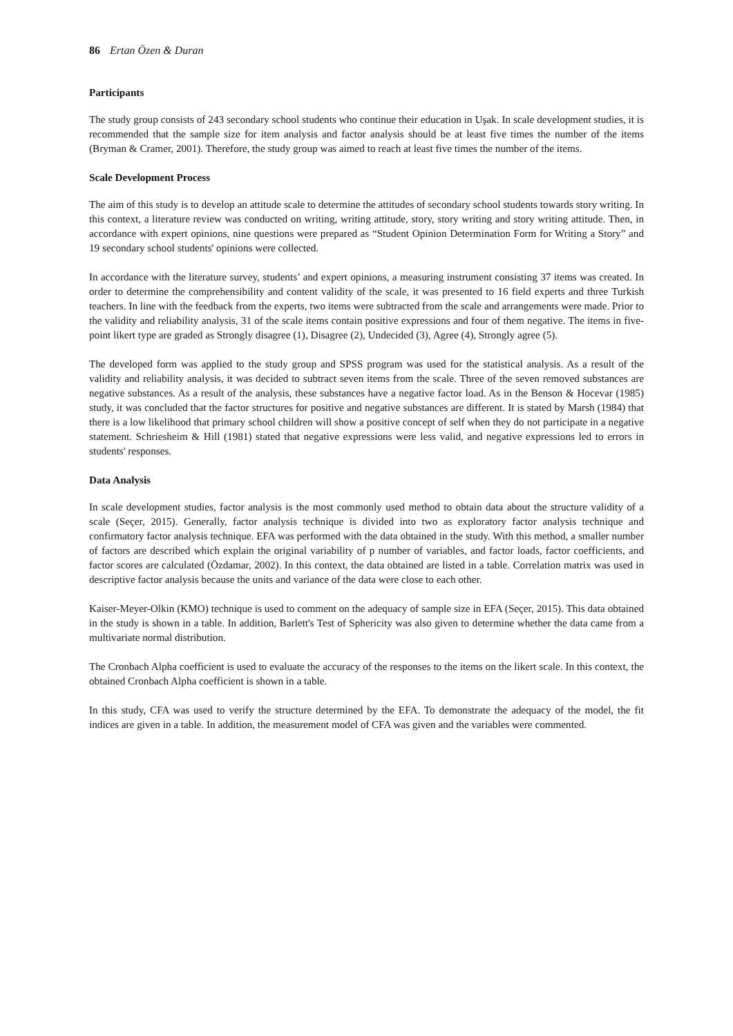86 Ertan Özen & Duran
Participants
The study group consists of 243 secondary school students who continue their education in Uşak. In scale development studies, it is recommended that the sample size for item analysis and factor analysis should be at least five times the number of the items (Bryman & Cramer, 2001). Therefore, the study group was aimed to reach at least five times the number of the items.
Scale Development Process
The aim of this study is to develop an attitude scale to determine the attitudes of secondary school students towards story writing. In this context, a literature review was conducted on writing, writing attitude, story, story writing and story writing attitude. Then, in accordance with expert opinions, nine questions were prepared as “Student Opinion Determination Form for Writing a Story” and 19 secondary school students' opinions were collected.
In accordance with the literature survey, students’ and expert opinions, a measuring instrument consisting 37 items was created. In order to determine the comprehensibility and content validity of the scale, it was presented to 16 field experts and three Turkish teachers. In line with the feedback from the experts, two items were subtracted from the scale and arrangements were made. Prior to the validity and reliability analysis, 31 of the scale items contain positive expressions and four of them negative. The items in five-point likert type are graded as Strongly disagree (1), Disagree (2), Undecided (3), Agree (4), Strongly agree (5).
The developed form was applied to the study group and SPSS program was used for the statistical analysis. As a result of the validity and reliability analysis, it was decided to subtract seven items from the scale. Three of the seven removed substances are negative substances. As a result of the analysis, these substances have a negative factor load. As in the Benson & Hocevar (1985) study, it was concluded that the factor structures for positive and negative substances are different. It is stated by Marsh (1984) that there is a low likelihood that primary school children will show a positive concept of self when they do not participate in a negative statement. Schriesheim & Hill (1981) stated that negative expressions were less valid, and negative expressions led to errors in students' responses.
Data Analysis
In scale development studies, factor analysis is the most commonly used method to obtain data about the structure validity of a scale (Seçer, 2015). Generally, factor analysis technique is divided into two as exploratory factor analysis technique and confirmatory factor analysis technique. EFA was performed with the data obtained in the study. With this method, a smaller number of factors are described which explain the original variability of p number of variables, and factor loads, factor coefficients, and factor scores are calculated (Özdamar, 2002). In this context, the data obtained are listed in a table. Correlation matrix was used in descriptive factor analysis because the units and variance of the data were close to each other.
Kaiser-Meyer-Olkin (KMO) technique is used to comment on the adequacy of sample size in EFA (Seçer, 2015). This data obtained in the study is shown in a table. In addition, Barlett's Test of Sphericity was also given to determine whether the data came from a multivariate normal distribution.
The Cronbach Alpha coefficient is used to evaluate the accuracy of the responses to the items on the likert scale. In this context, the obtained Cronbach Alpha coefficient is shown in a table.
In this study, CFA was used to verify the structure determined by the EFA. To demonstrate the adequacy of the model, the fit indices are given in a table. In addition, the measurement model of CFA was given and the variables were commented.